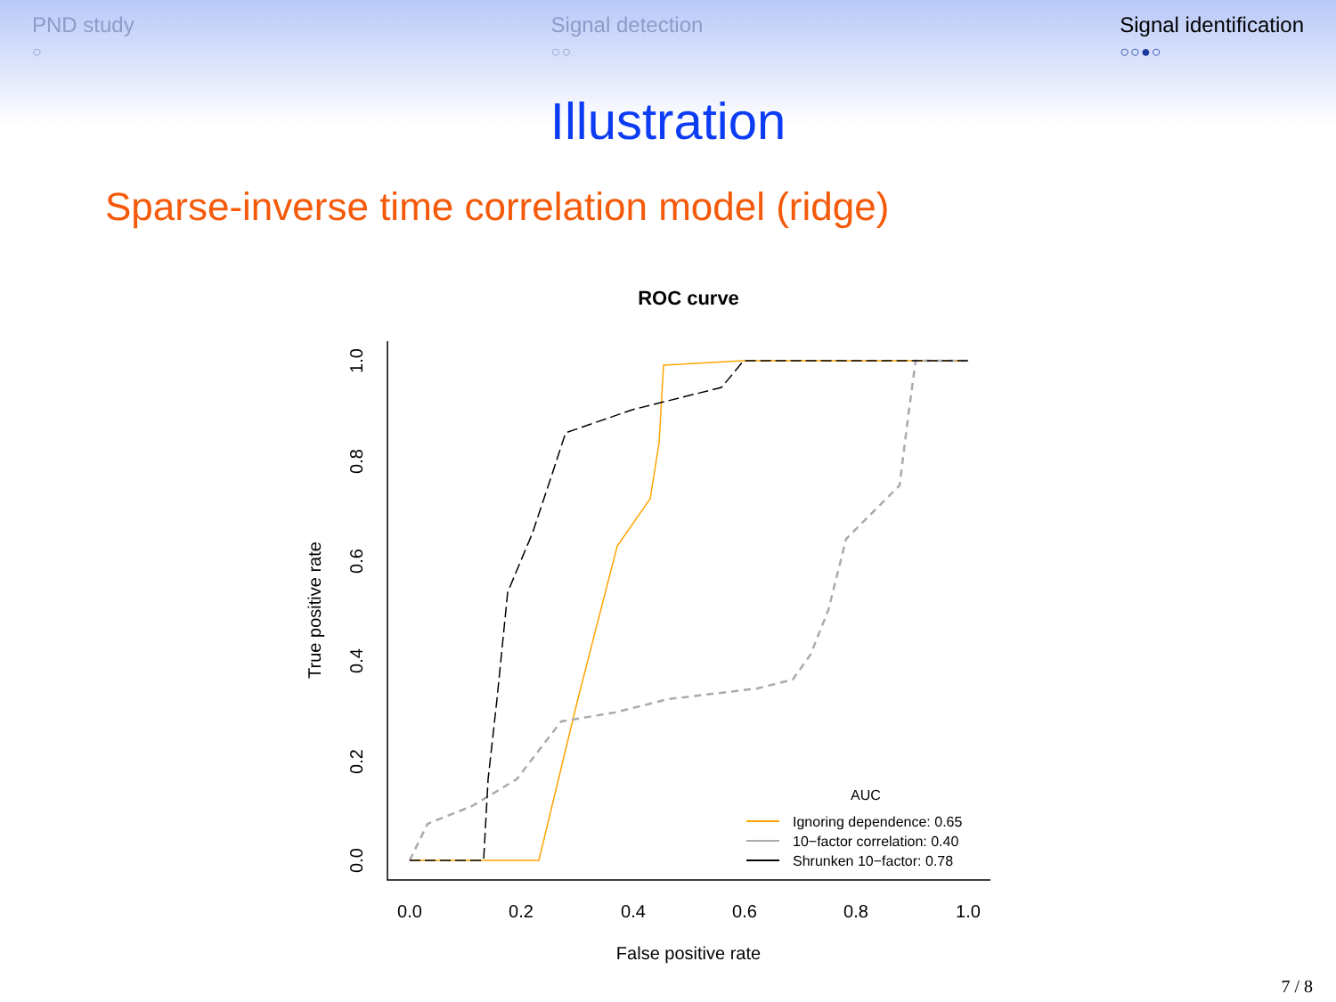PND study
○
Signal detection
○○
Signal identification
○○●○
Illustration
Sparse-inverse time correlation model (ridge)
ROC curve
0.0
0.2
0.4
0.6
0.8
1.0
False positive rate
True positive rate
0.0
0.2
0.4
0.6
0.8
1.0
AUC
Ignoring dependence: 0.65
10−factor correlation: 0.40
Shrunken 10−factor: 0.78
7 / 8